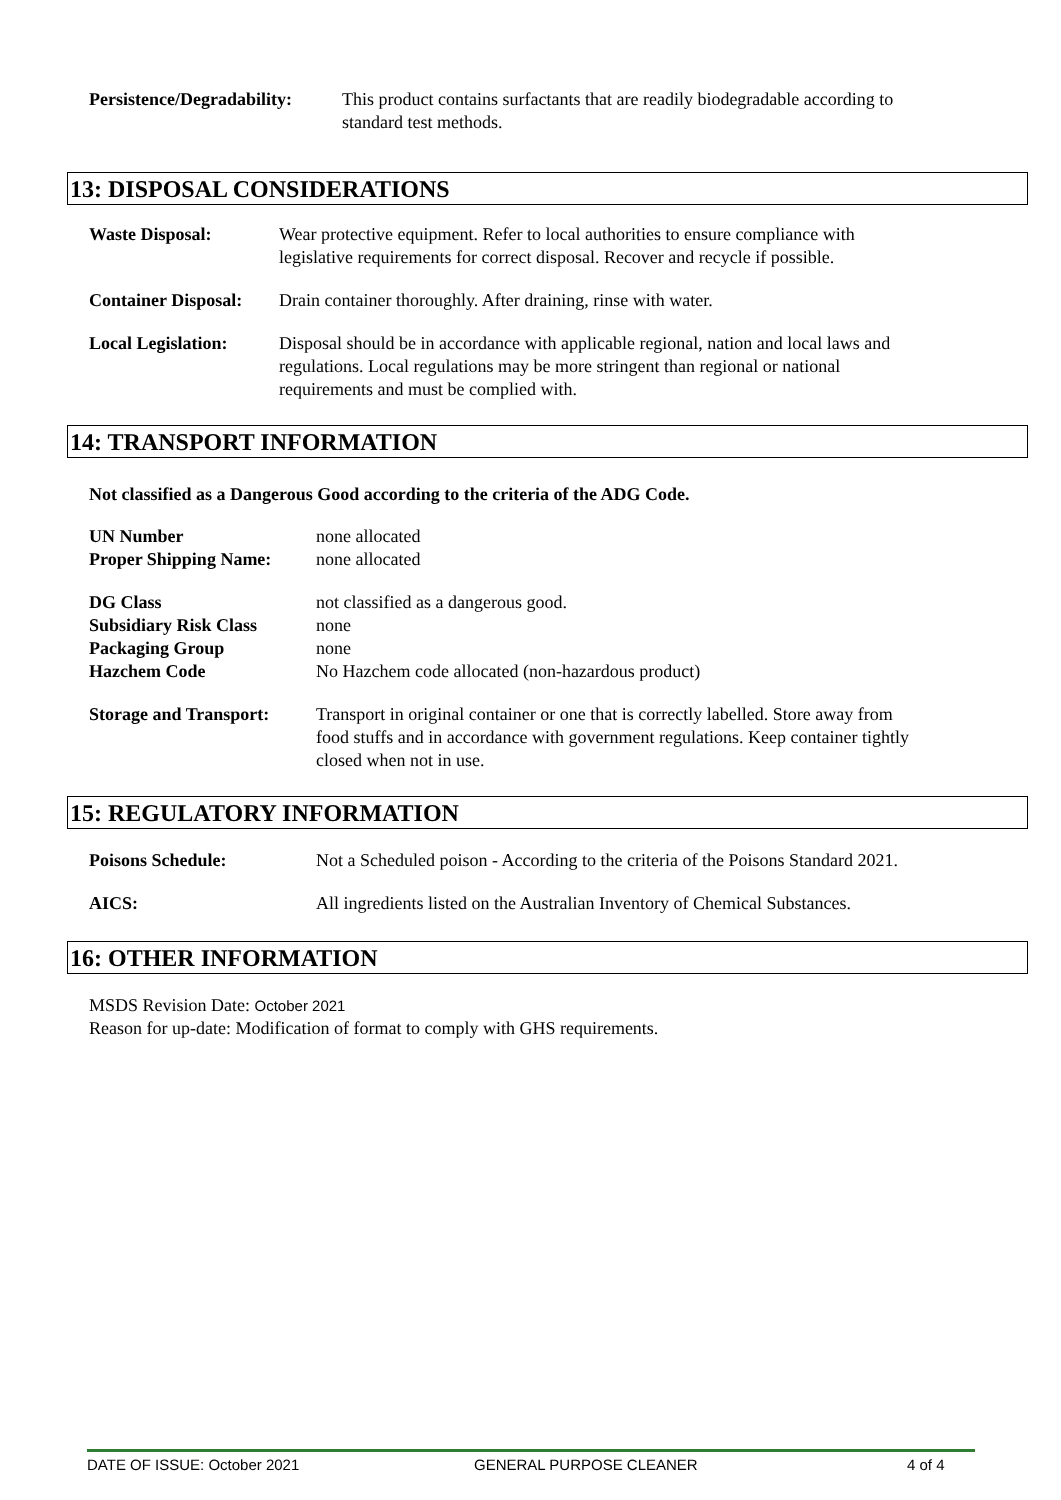| Persistence/Degradability: | This product contains surfactants that are readily biodegradable according to standard test methods. |
13: DISPOSAL CONSIDERATIONS
| Waste Disposal: | Wear protective equipment. Refer to local authorities to ensure compliance with legislative requirements for correct disposal. Recover and recycle if possible. |
| Container Disposal: | Drain container thoroughly. After draining, rinse with water. |
| Local Legislation: | Disposal should be in accordance with applicable regional, nation and local laws and regulations. Local regulations may be more stringent than regional or national requirements and must be complied with. |
14: TRANSPORT INFORMATION
Not classified as a Dangerous Good according to the criteria of the ADG Code.
| UN Number | none allocated |
| Proper Shipping Name: | none allocated |
| DG Class | not classified as a dangerous good. |
| Subsidiary Risk Class | none |
| Packaging Group | none |
| Hazchem Code | No Hazchem code allocated (non-hazardous product) |
| Storage and Transport: | Transport in original container or one that is correctly labelled. Store away from food stuffs and in accordance with government regulations. Keep container tightly closed when not in use. |
15: REGULATORY INFORMATION
| Poisons Schedule: | Not a Scheduled poison - According to the criteria of the Poisons Standard 2021. |
| AICS: | All ingredients listed on the Australian Inventory of Chemical Substances. |
16: OTHER INFORMATION
MSDS Revision Date: October 2021
Reason for up-date: Modification of format to comply with GHS requirements.
DATE OF ISSUE: October 2021 GENERAL PURPOSE CLEANER 4 of 4